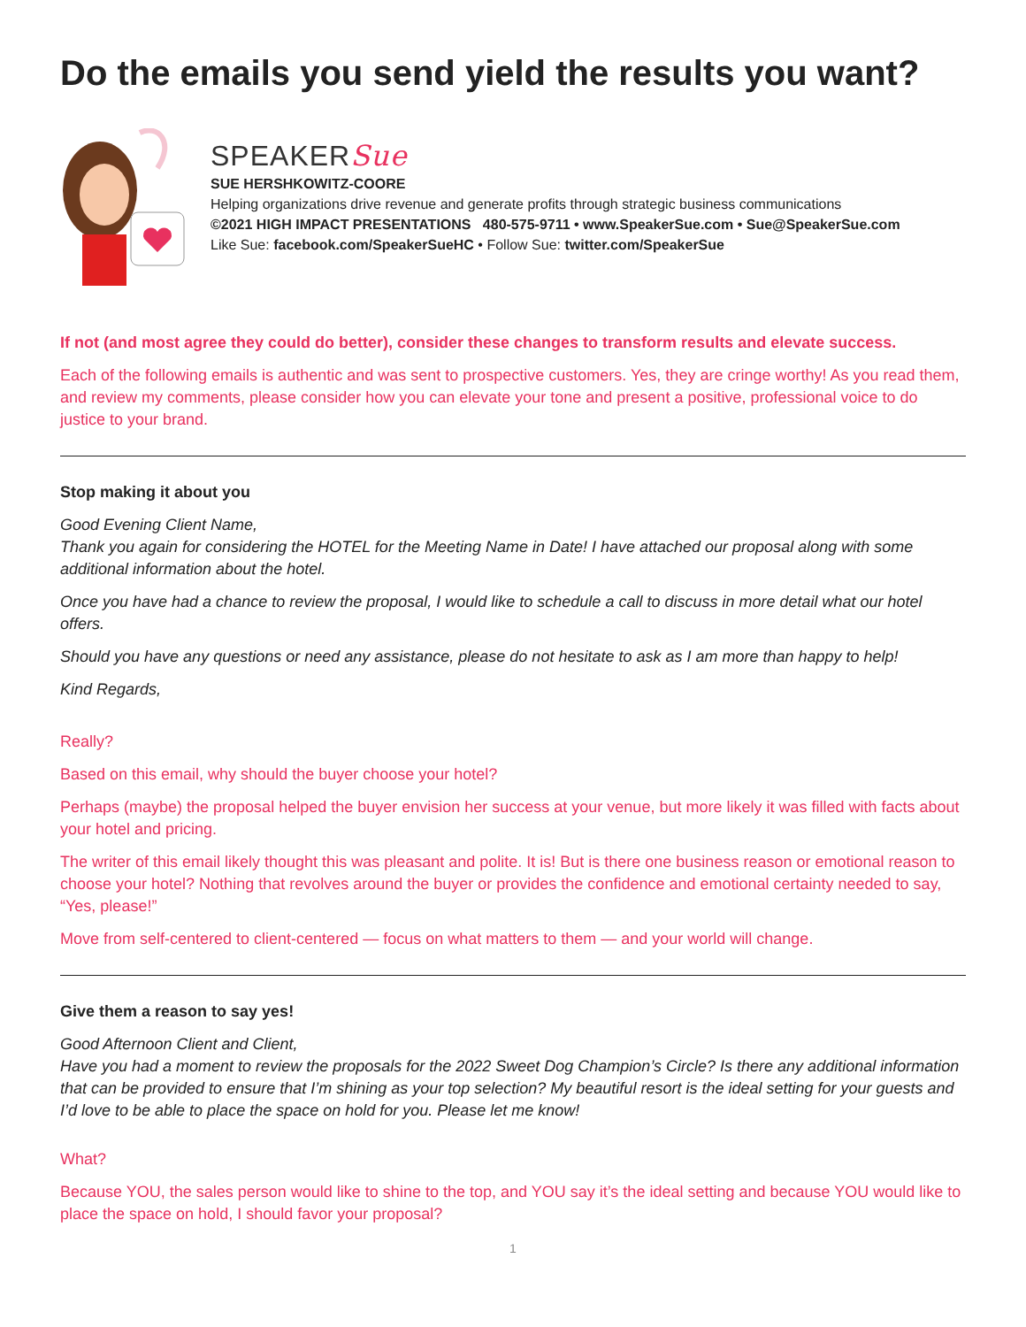Do the emails you send yield the results you want?
SPEAKERSue
SUE HERSHKOWITZ-COORE
Helping organizations drive revenue and generate profits through strategic business communications
©2021 HIGH IMPACT PRESENTATIONS 480-575-9711 • www.SpeakerSue.com • Sue@SpeakerSue.com
Like Sue: facebook.com/SpeakerSueHC • Follow Sue: twitter.com/SpeakerSue
If not (and most agree they could do better), consider these changes to transform results and elevate success.
Each of the following emails is authentic and was sent to prospective customers. Yes, they are cringe worthy! As you read them, and review my comments, please consider how you can elevate your tone and present a positive, professional voice to do justice to your brand.
Stop making it about you
Good Evening Client Name,
Thank you again for considering the HOTEL for the Meeting Name in Date! I have attached our proposal along with some additional information about the hotel.
Once you have had a chance to review the proposal, I would like to schedule a call to discuss in more detail what our hotel offers.
Should you have any questions or need any assistance, please do not hesitate to ask as I am more than happy to help!
Kind Regards,
Really?
Based on this email, why should the buyer choose your hotel?
Perhaps (maybe) the proposal helped the buyer envision her success at your venue, but more likely it was filled with facts about your hotel and pricing.
The writer of this email likely thought this was pleasant and polite. It is! But is there one business reason or emotional reason to choose your hotel? Nothing that revolves around the buyer or provides the confidence and emotional certainty needed to say, “Yes, please!”
Move from self-centered to client-centered — focus on what matters to them — and your world will change.
Give them a reason to say yes!
Good Afternoon Client and Client,
Have you had a moment to review the proposals for the 2022 Sweet Dog Champion’s Circle? Is there any additional information that can be provided to ensure that I’m shining as your top selection? My beautiful resort is the ideal setting for your guests and I’d love to be able to place the space on hold for you. Please let me know!
What?
Because YOU, the sales person would like to shine to the top, and YOU say it’s the ideal setting and because YOU would like to place the space on hold, I should favor your proposal?
1